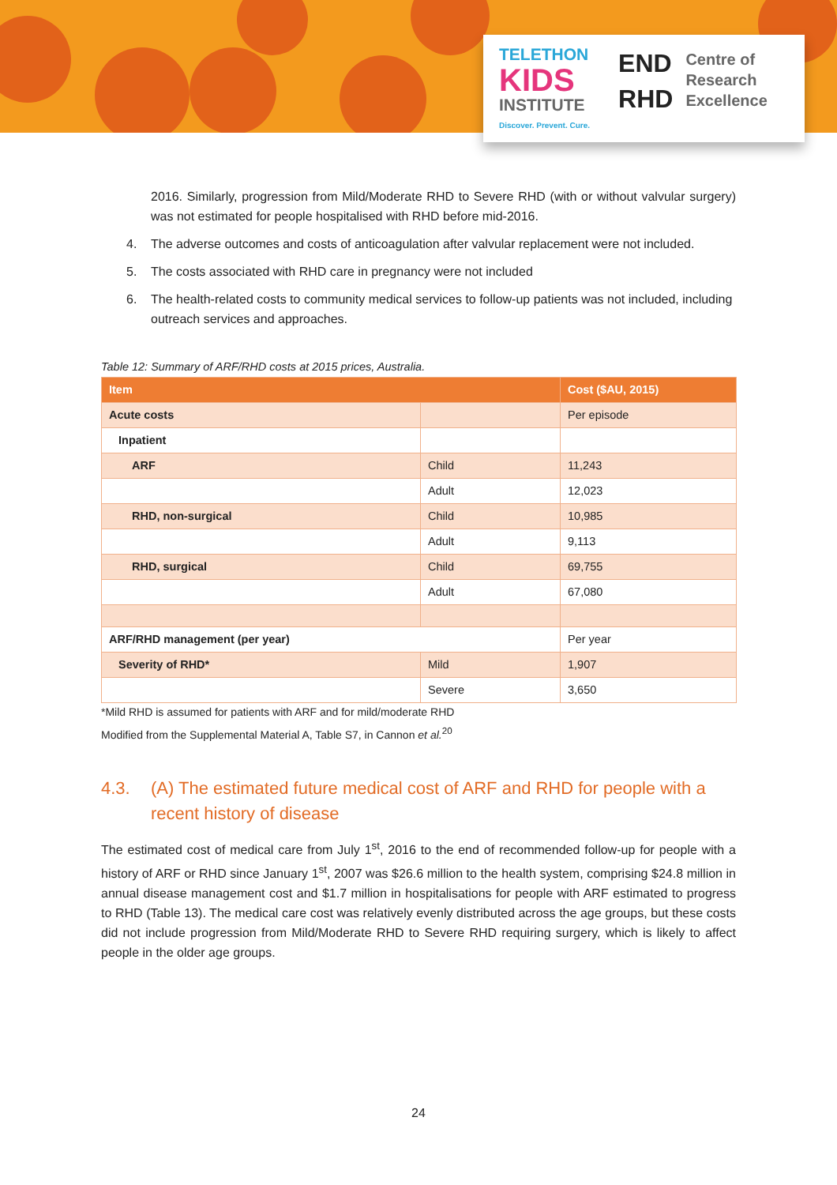TELETHON
KIDS
INSTITUTE
Discover. Prevent. Cure.
END
RHD
Centre of
Research
Excellence
2016. Similarly, progression from Mild/Moderate RHD to Severe RHD (with or without valvular surgery) was not estimated for people hospitalised with RHD before mid-2016.
4. The adverse outcomes and costs of anticoagulation after valvular replacement were not included.
5. The costs associated with RHD care in pregnancy were not included
6. The health-related costs to community medical services to follow-up patients was not included, including outreach services and approaches.
Table 12: Summary of ARF/RHD costs at 2015 prices, Australia.
| Item | | Cost ($AU, 2015) |
| --- | --- | --- |
| Acute costs | | Per episode |
| Inpatient | | |
| ARF | Child | 11,243 |
| | Adult | 12,023 |
| RHD, non-surgical | Child | 10,985 |
| | Adult | 9,113 |
| RHD, surgical | Child | 69,755 |
| | Adult | 67,080 |
| ARF/RHD management (per year) | | Per year |
| Severity of RHD* | Mild | 1,907 |
| | Severe | 3,650 |
*Mild RHD is assumed for patients with ARF and for mild/moderate RHD
Modified from the Supplemental Material A, Table S7, in Cannon et al.<sup>20</sup>
4.3. (A) The estimated future medical cost of ARF and RHD for people with a recent history of disease
The estimated cost of medical care from July 1<sup>st</sup>, 2016 to the end of recommended follow-up for people with a history of ARF or RHD since January 1<sup>st</sup>, 2007 was $26.6 million to the health system, comprising $24.8 million in annual disease management cost and $1.7 million in hospitalisations for people with ARF estimated to progress to RHD (Table 13). The medical care cost was relatively evenly distributed across the age groups, but these costs did not include progression from Mild/Moderate RHD to Severe RHD requiring surgery, which is likely to affect people in the older age groups.
24